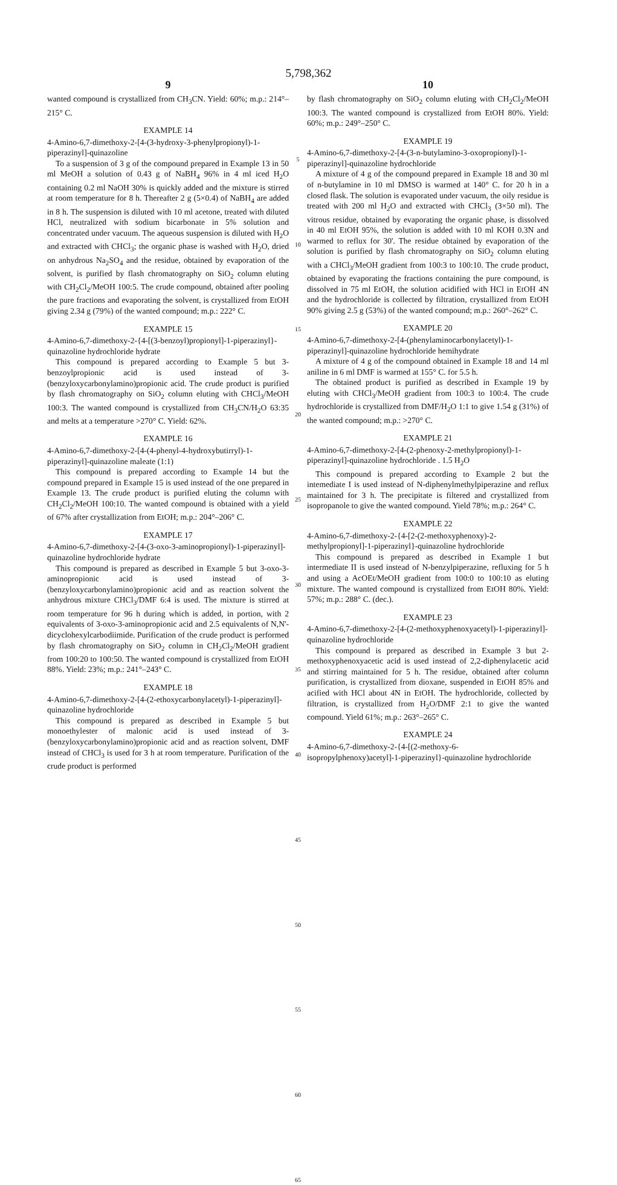5,798,362
9
wanted compound is crystallized from CH<sub>3</sub>CN. Yield: 60%; m.p.: 214°–215° C.
EXAMPLE 14
4-Amino-6,7-dimethoxy-2-[4-(3-hydroxy-3-phenylpropionyl)-1-piperazinyl]-quinazoline
To a suspension of 3 g of the compound prepared in Example 13 in 50 ml MeOH a solution of 0.43 g of NaBH<sub>4</sub> 96% in 4 ml iced H<sub>2</sub>O containing 0.2 ml NaOH 30% is quickly added and the mixture is stirred at room temperature for 8 h. Thereafter 2 g (5×0.4) of NaBH<sub>4</sub> are added in 8 h. The suspension is diluted with 10 ml acetone, treated with diluted HCl, neutralized with sodium bicarbonate in 5% solution and concentrated under vacuum. The aqueous suspension is diluted with H<sub>2</sub>O and extracted with CHCl<sub>3</sub>; the organic phase is washed with H<sub>2</sub>O, dried on anhydrous Na<sub>2</sub>SO<sub>4</sub> and the residue, obtained by evaporation of the solvent, is purified by flash chromatography on SiO<sub>2</sub> column eluting with CH<sub>2</sub>Cl<sub>2</sub>/MeOH 100:5. The crude compound, obtained after pooling the pure fractions and evaporating the solvent, is crystallized from EtOH giving 2.34 g (79%) of the wanted compound; m.p.: 222° C.
EXAMPLE 15
4-Amino-6,7-dimethoxy-2-{4-[(3-benzoyl)propionyl]-1-piperazinyl}-quinazoline hydrochloride hydrate
This compound is prepared according to Example 5 but 3-benzoylpropionic acid is used instead of 3-(benzyloxycarbonylamino)propionic acid. The crude product is purified by flash chromatography on SiO<sub>2</sub> column eluting with CHCl<sub>3</sub>/MeOH 100:3. The wanted compound is crystallized from CH<sub>3</sub>CN/H<sub>2</sub>O 63:35 and melts at a temperature >270° C. Yield: 62%.
EXAMPLE 16
4-Amino-6,7-dimethoxy-2-[4-(4-phenyl-4-hydroxybutirryl)-1-piperazinyl]-quinazoline maleate (1:1)
This compound is prepared according to Example 14 but the compound prepared in Example 15 is used instead of the one prepared in Example 13. The crude product is purified eluting the column with CH<sub>2</sub>Cl<sub>2</sub>/MeOH 100:10. The wanted compound is obtained with a yield of 67% after crystallization from EtOH; m.p.: 204°–206° C.
EXAMPLE 17
4-Amino-6,7-dimethoxy-2-[4-(3-oxo-3-aminopropionyl)-1-piperazinyl]-quinazoline hydrochloride hydrate
This compound is prepared as described in Example 5 but 3-oxo-3-aminopropionic acid is used instead of 3-(benzyloxycarbonylamino)propionic acid and as reaction solvent the anhydrous mixture CHCl<sub>3</sub>/DMF 6:4 is used. The mixture is stirred at room temperature for 96 h during which is added, in portion, with 2 equivalents of 3-oxo-3-aminopropionic acid and 2.5 equivalents of N,N'-dicyclohexylcarbodiimide. Purification of the crude product is performed by flash chromatography on SiO<sub>2</sub> column in CH<sub>2</sub>Cl<sub>2</sub>/MeOH gradient from 100:20 to 100:50. The wanted compound is crystallized from EtOH 88%. Yield: 23%; m.p.: 241°–243° C.
EXAMPLE 18
4-Amino-6,7-dimethoxy-2-[4-(2-ethoxycarbonylacetyl)-1-piperazinyl]-quinazoline hydrochloride
This compound is prepared as described in Example 5 but monoethylester of malonic acid is used instead of 3-(benzyloxycarbonylamino)propionic acid and as reaction solvent, DMF instead of CHCl<sub>3</sub> is used for 3 h at room temperature. Purification of the crude product is performed
5
10
15
20
25
30
35
40
45
50
55
60
65
10
by flash chromatography on SiO<sub>2</sub> column eluting with CH<sub>2</sub>Cl<sub>2</sub>/MeOH 100:3. The wanted compound is crystallized from EtOH 80%. Yield: 60%; m.p.: 249°–250° C.
EXAMPLE 19
4-Amino-6,7-dimethoxy-2-[4-(3-n-butylamino-3-oxopropionyl)-1-piperazinyl]-quinazoline hydrochloride
A mixture of 4 g of the compound prepared in Example 18 and 30 ml of n-butylamine in 10 ml DMSO is warmed at 140° C. for 20 h in a closed flask. The solution is evaporated under vacuum, the oily residue is treated with 200 ml H<sub>2</sub>O and extracted with CHCl<sub>3</sub> (3×50 ml). The vitrous residue, obtained by evaporating the organic phase, is dissolved in 40 ml EtOH 95%, the solution is added with 10 ml KOH 0.3N and warmed to reflux for 30'. The residue obtained by evaporation of the solution is purified by flash chromatography on SiO<sub>2</sub> column eluting with a CHCl<sub>3</sub>/MeOH gradient from 100:3 to 100:10. The crude product, obtained by evaporating the fractions containing the pure compound, is dissolved in 75 ml EtOH, the solution acidified with HCl in EtOH 4N and the hydrochloride is collected by filtration, crystallized from EtOH 90% giving 2.5 g (53%) of the wanted compound; m.p.: 260°–262° C.
EXAMPLE 20
4-Amino-6,7-dimethoxy-2-[4-(phenylaminocarbonylacetyl)-1-piperazinyl]-quinazoline hydrochloride hemihydrate
A mixture of 4 g of the compound obtained in Example 18 and 14 ml aniline in 6 ml DMF is warmed at 155° C. for 5.5 h.
The obtained product is purified as described in Example 19 by eluting with CHCl<sub>3</sub>/MeOH gradient from 100:3 to 100:4. The crude hydrochloride is crystallized from DMF/H<sub>2</sub>O 1:1 to give 1.54 g (31%) of the wanted compound; m.p.: >270° C.
EXAMPLE 21
4-Amino-6,7-dimethoxy-2-[4-(2-phenoxy-2-methylpropionyl)-1-piperazinyl]-quinazoline hydrochloride . 1.5 H<sub>2</sub>O
This compound is prepared according to Example 2 but the intemediate I is used instead of N-diphenylmethylpiperazine and reflux maintained for 3 h. The precipitate is filtered and crystallized from isopropanole to give the wanted compound. Yield 78%; m.p.: 264° C.
EXAMPLE 22
4-Amino-6,7-dimethoxy-2-{4-[2-(2-methoxyphenoxy)-2-methylpropionyl]-1-piperazinyl}-quinazoline hydrochloride
This compound is prepared as described in Example 1 but intermediate II is used instead of N-benzylpiperazine, refluxing for 5 h and using a AcOEt/MeOH gradient from 100:0 to 100:10 as eluting mixture. The wanted compound is crystallized from EtOH 80%. Yield: 57%; m.p.: 288° C. (dec.).
EXAMPLE 23
4-Amino-6,7-dimethoxy-2-[4-(2-methoxyphenoxyacetyl)-1-piperazinyl]-quinazoline hydrochloride
This compound is prepared as described in Example 3 but 2-methoxyphenoxyacetic acid is used instead of 2,2-diphenylacetic acid and stirring maintained for 5 h. The residue, obtained after column purification, is crystallized from dioxane, suspended in EtOH 85% and acified with HCl about 4N in EtOH. The hydrochloride, collected by filtration, is crystallized from H<sub>2</sub>O/DMF 2:1 to give the wanted compound. Yield 61%; m.p.: 263°–265° C.
EXAMPLE 24
4-Amino-6,7-dimethoxy-2-{4-[(2-methoxy-6-isopropylphenoxy)acetyl]-1-piperazinyl}-quinazoline hydrochloride